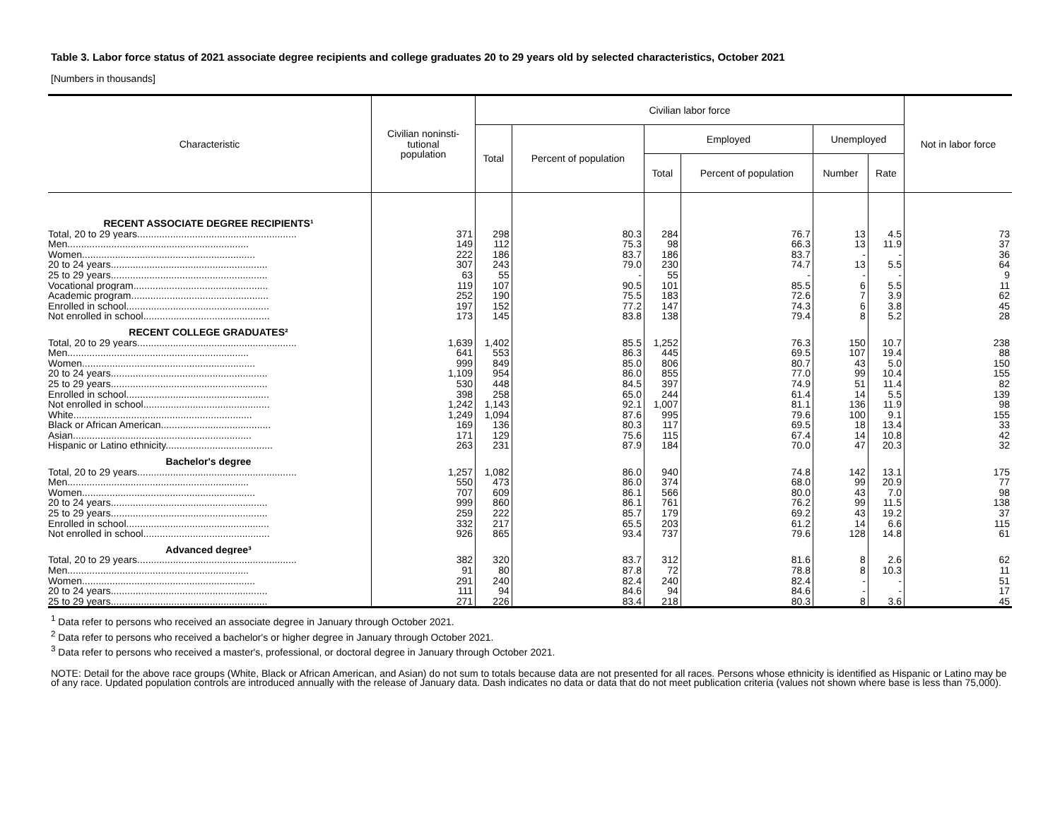Table 3. Labor force status of 2021 associate degree recipients and college graduates 20 to 29 years old by selected characteristics, October 2021
[Numbers in thousands]
| Characteristic | Civilian noninsti- tutional population | Civilian labor force | | | | | | Not in labor force |
| --- | --- | --- | --- | --- | --- | --- | --- | --- |
| | | Total | Percent of population | Employed | | Unemployed | | |
| | | | | Total | Percent of population | Number | Rate | |
| RECENT ASSOCIATE DEGREE RECIPIENTS¹ | | | | | | | | |
| Total, 20 to 29 years.......................................................... | 371 | 298 | 80.3 | 284 | 76.7 | 13 | 4.5 | 73 |
| Men.................................................................. | 149 | 112 | 75.3 | 98 | 66.3 | 13 | 11.9 | 37 |
| Women............................................................... | 222 | 186 | 83.7 | 186 | 83.7 | - | - | 36 |
| 20 to 24 years......................................................... | 307 | 243 | 79.0 | 230 | 74.7 | 13 | 5.5 | 64 |
| 25 to 29 years......................................................... | 63 | 55 | - | 55 | - | - | - | 9 |
| Vocational program................................................. | 119 | 107 | 90.5 | 101 | 85.5 | 6 | 5.5 | 11 |
| Academic program.................................................. | 252 | 190 | 75.5 | 183 | 72.6 | 7 | 3.9 | 62 |
| Enrolled in school.................................................... | 197 | 152 | 77.2 | 147 | 74.3 | 6 | 3.8 | 45 |
| Not enrolled in school.............................................. | 173 | 145 | 83.8 | 138 | 79.4 | 8 | 5.2 | 28 |
| RECENT COLLEGE GRADUATES² | | | | | | | | |
| Total, 20 to 29 years.......................................................... | 1,639 | 1,402 | 85.5 | 1,252 | 76.3 | 150 | 10.7 | 238 |
| Men.................................................................. | 641 | 553 | 86.3 | 445 | 69.5 | 107 | 19.4 | 88 |
| Women............................................................... | 999 | 849 | 85.0 | 806 | 80.7 | 43 | 5.0 | 150 |
| 20 to 24 years......................................................... | 1,109 | 954 | 86.0 | 855 | 77.0 | 99 | 10.4 | 155 |
| 25 to 29 years......................................................... | 530 | 448 | 84.5 | 397 | 74.9 | 51 | 11.4 | 82 |
| Enrolled in school.................................................... | 398 | 258 | 65.0 | 244 | 61.4 | 14 | 5.5 | 139 |
| Not enrolled in school.............................................. | 1,242 | 1,143 | 92.1 | 1,007 | 81.1 | 136 | 11.9 | 98 |
| White................................................................. | 1,249 | 1,094 | 87.6 | 995 | 79.6 | 100 | 9.1 | 155 |
| Black or African American........................................ | 169 | 136 | 80.3 | 117 | 69.5 | 18 | 13.4 | 33 |
| Asian................................................................. | 171 | 129 | 75.6 | 115 | 67.4 | 14 | 10.8 | 42 |
| Hispanic or Latino ethnicity....................................... | 263 | 231 | 87.9 | 184 | 70.0 | 47 | 20.3 | 32 |
| Bachelor's degree | | | | | | | | |
| Total, 20 to 29 years.......................................................... | 1,257 | 1,082 | 86.0 | 940 | 74.8 | 142 | 13.1 | 175 |
| Men.................................................................. | 550 | 473 | 86.0 | 374 | 68.0 | 99 | 20.9 | 77 |
| Women............................................................... | 707 | 609 | 86.1 | 566 | 80.0 | 43 | 7.0 | 98 |
| 20 to 24 years......................................................... | 999 | 860 | 86.1 | 761 | 76.2 | 99 | 11.5 | 138 |
| 25 to 29 years......................................................... | 259 | 222 | 85.7 | 179 | 69.2 | 43 | 19.2 | 37 |
| Enrolled in school.................................................... | 332 | 217 | 65.5 | 203 | 61.2 | 14 | 6.6 | 115 |
| Not enrolled in school.............................................. | 926 | 865 | 93.4 | 737 | 79.6 | 128 | 14.8 | 61 |
| Advanced degree³ | | | | | | | | |
| Total, 20 to 29 years.......................................................... | 382 | 320 | 83.7 | 312 | 81.6 | 8 | 2.6 | 62 |
| Men.................................................................. | 91 | 80 | 87.8 | 72 | 78.8 | 8 | 10.3 | 11 |
| Women............................................................... | 291 | 240 | 82.4 | 240 | 82.4 | - | - | 51 |
| 20 to 24 years......................................................... | 111 | 94 | 84.6 | 94 | 84.6 | - | - | 17 |
| 25 to 29 years......................................................... | 271 | 226 | 83.4 | 218 | 80.3 | 8 | 3.6 | 45 |
<sup>1</sup> Data refer to persons who received an associate degree in January through October 2021.
<sup>2</sup> Data refer to persons who received a bachelor's or higher degree in January through October 2021.
<sup>3</sup> Data refer to persons who received a master's, professional, or doctoral degree in January through October 2021.
NOTE: Detail for the above race groups (White, Black or African American, and Asian) do not sum to totals because data are not presented for all races. Persons whose ethnicity is identified as Hispanic or Latino may be of any race. Updated population controls are introduced annually with the release of January data. Dash indicates no data or data that do not meet publication criteria (values not shown where base is less than 75,000).